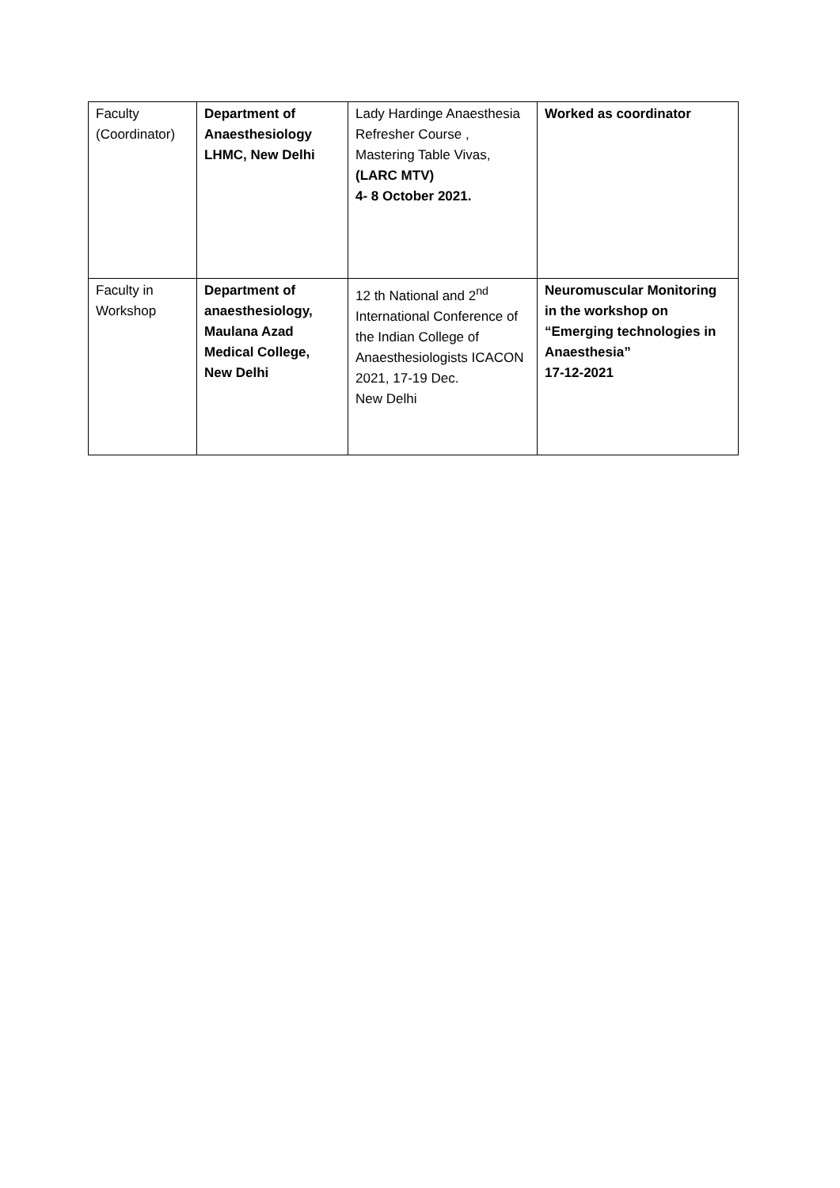| Faculty (Coordinator) | Department of Anaesthesiology LHMC, New Delhi | Lady Hardinge Anaesthesia Refresher Course , Mastering Table Vivas, (LARC MTV) 4- 8 October 2021. | Worked as coordinator |
| Faculty in Workshop | Department of anaesthesiology, Maulana Azad Medical College, New Delhi | 12 th National and 2<sup>nd</sup> International Conference of the Indian College of Anaesthesiologists ICACON 2021, 17-19 Dec. New Delhi | Neuromuscular Monitoring in the workshop on “Emerging technologies in Anaesthesia” 17-12-2021 |